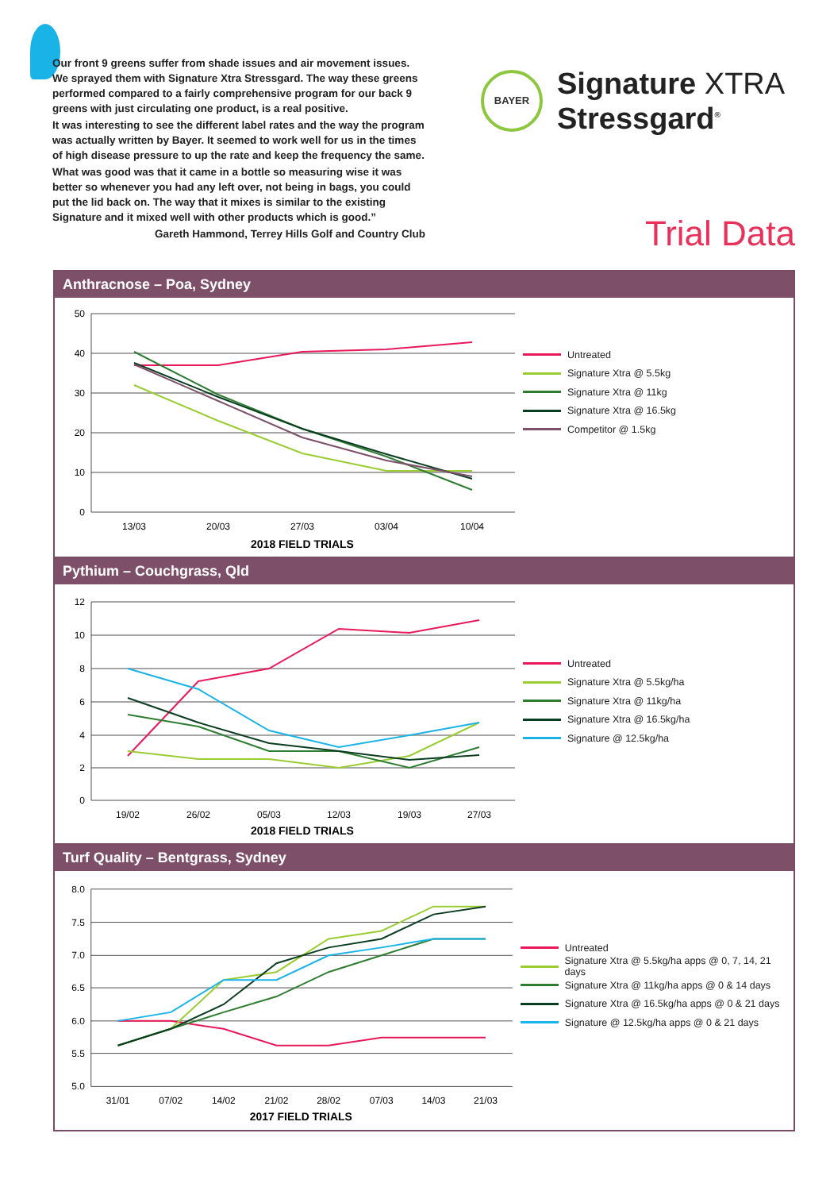Our front 9 greens suffer from shade issues and air movement issues. We sprayed them with Signature Xtra Stressgard. The way these greens performed compared to a fairly comprehensive program for our back 9 greens with just circulating one product, is a real positive.
It was interesting to see the different label rates and the way the program was actually written by Bayer. It seemed to work well for us in the times of high disease pressure to up the rate and keep the frequency the same.
What was good was that it came in a bottle so measuring wise it was better so whenever you had any left over, not being in bags, you could put the lid back on. The way that it mixes is similar to the existing Signature and it mixed well with other products which is good.”
Gareth Hammond, Terrey Hills Golf and Country Club
BAYER
Signature XTRA
Stressgard<sup>®</sup>
Trial Data
Anthracnose – Poa, Sydney
50
40
30
20
10
0
13/03
20/03
27/03
03/04
10/04
2018 FIELD TRIALS
Untreated
Signature Xtra @ 5.5kg
Signature Xtra @ 11kg
Signature Xtra @ 16.5kg
Competitor @ 1.5kg
Pythium – Couchgrass, Qld
12
10
8
6
4
2
0
19/02
26/02
05/03
12/03
19/03
27/03
2018 FIELD TRIALS
Untreated
Signature Xtra @ 5.5kg/ha
Signature Xtra @ 11kg/ha
Signature Xtra @ 16.5kg/ha
Signature @ 12.5kg/ha
Turf Quality – Bentgrass, Sydney
8.0
7.5
7.0
6.5
6.0
5.5
5.0
31/01
07/02
14/02
21/02
28/02
07/03
14/03
21/03
2017 FIELD TRIALS
Untreated
Signature Xtra @ 5.5kg/ha apps @ 0, 7, 14, 21 days
Signature Xtra @ 11kg/ha apps @ 0 & 14 days
Signature Xtra @ 16.5kg/ha apps @ 0 & 21 days
Signature @ 12.5kg/ha apps @ 0 & 21 days